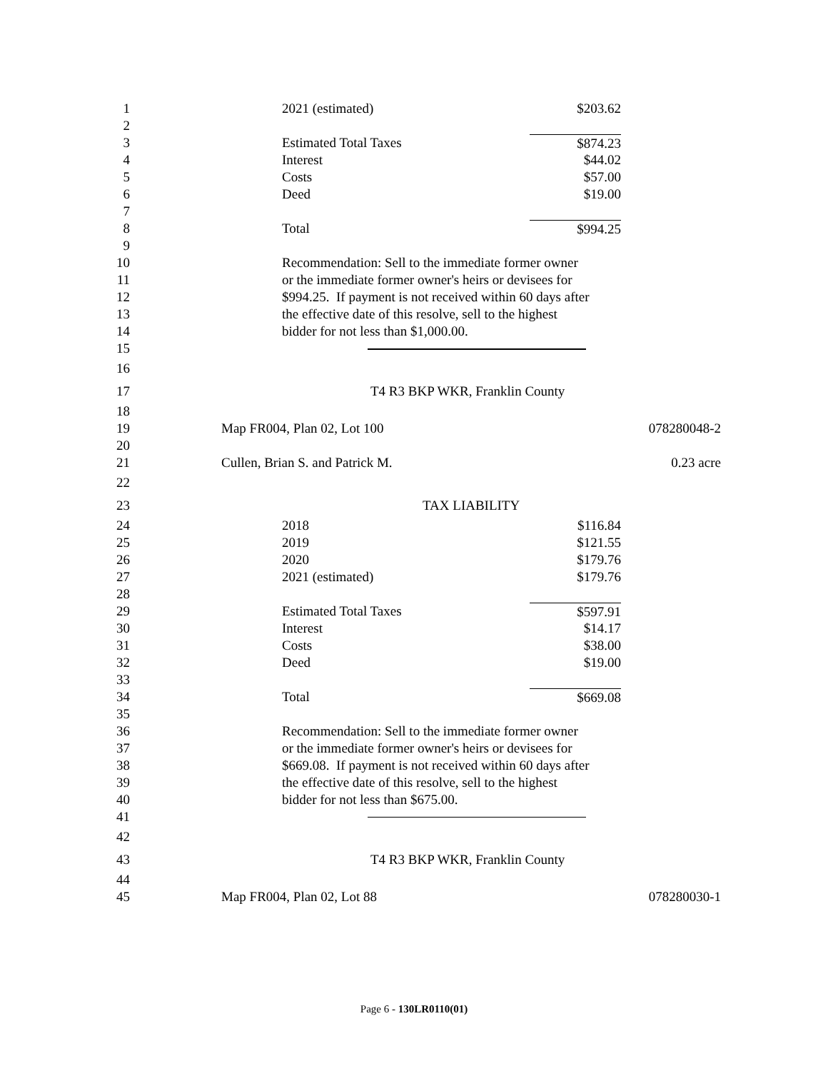1 2021 (estimated) $203.62
2
3 Estimated Total Taxes $874.23
4 Interest $44.02
5 Costs $57.00
6 Deed $19.00
7
8 Total $994.25
9
10 Recommendation: Sell to the immediate former owner
11 or the immediate former owner's heirs or devisees for
12 $994.25. If payment is not received within 60 days after
13 the effective date of this resolve, sell to the highest
14 bidder for not less than $1,000.00.
15
16
17 T4 R3 BKP WKR, Franklin County
18
19 Map FR004, Plan 02, Lot 100 078280048-2
20
21 Cullen, Brian S. and Patrick M. 0.23 acre
22
23 TAX LIABILITY
24 2018 $116.84
25 2019 $121.55
26 2020 $179.76
27 2021 (estimated) $179.76
28
29 Estimated Total Taxes $597.91
30 Interest $14.17
31 Costs $38.00
32 Deed $19.00
33
34 Total $669.08
35
36 Recommendation: Sell to the immediate former owner
37 or the immediate former owner's heirs or devisees for
38 $669.08. If payment is not received within 60 days after
39 the effective date of this resolve, sell to the highest
40 bidder for not less than $675.00.
41
42
43 T4 R3 BKP WKR, Franklin County
44
45 Map FR004, Plan 02, Lot 88 078280030-1
Page 6 - 130LR0110(01)